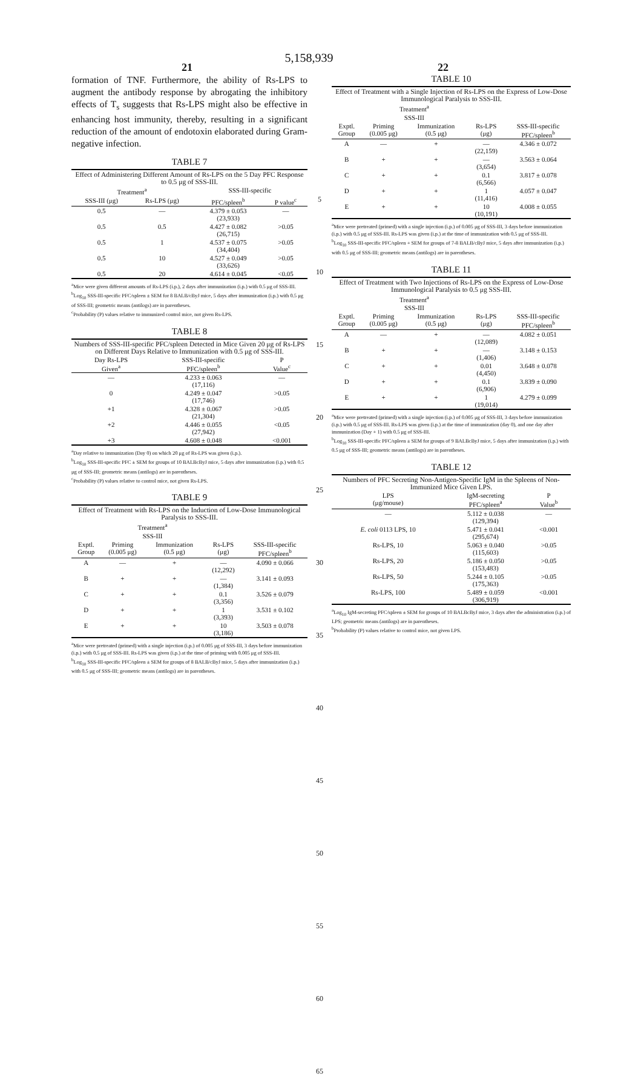5,158,939
21 22
formation of TNF. Furthermore, the ability of Rs-LPS to augment the antibody response by abrogating the inhibitory effects of T<sub>s</sub> suggests that Rs-LPS might also be effective in enhancing host immunity, thereby, resulting in a significant reduction of the amount of endotoxin elaborated during Gram-negative infection.
TABLE 7
| Effect of Administering Different Amount of Rs-LPS on the 5 Day PFC Response to 0.5 μg of SSS-III. | | | |
| Treatment<sup>a</sup> | | SSS-III-specific | |
| SSS-III (μg) | Rs-LPS (μg) | PFC/spleen<sup>b</sup> | P value<sup>c</sup> |
| 0.5 | — | 4.379 ± 0.053 (23,933) | — |
| 0.5 | 0.5 | 4.427 ± 0.082 (26,715) | >0.05 |
| 0.5 | 1 | 4.537 ± 0.075 (34,404) | >0.05 |
| 0.5 | 10 | 4.527 ± 0.049 (33,626) | >0.05 |
| 0.5 | 20 | 4.614 ± 0.045 | <0.05 |
<sup>a</sup> Mice were given different amounts of Rs-LPS (i.p.), 2 days after immunization (i.p.) with 0.5 μg of SSS-III.
<sup>b</sup> Log<sub>10</sub> SSS-III-specific PFC/spleen ± SEM for 8 BALB/cByJ mice, 5 days after immunization (i.p.) with 0.5 μg of SSS-III; geometric means (antilogs) are in parentheses.
<sup>c</sup> Probability (P) values relative to immunized control mice, not given Rs-LPS.
TABLE 8
| Numbers of SSS-III-specific PFC/spleen Detected in Mice Given 20 μg of Rs-LPS on Different Days Relative to Immunization with 0.5 μg of SSS-III. | | |
| Day Rs-LPS Given<sup>a</sup> | SSS-III-specific PFC/spleen<sup>b</sup> | P Value<sup>c</sup> |
| — | 4.233 ± 0.063 (17,116) | — |
| 0 | 4.249 ± 0.047 (17,746) | >0.05 |
| +1 | 4.328 ± 0.067 (21,304) | >0.05 |
| +2 | 4.446 ± 0.055 (27,942) | <0.05 |
| +3 | 4.608 ± 0.048 | <0.001 |
<sup>a</sup> Day relative to immunization (Day 0) on which 20 μg of Rs-LPS was given (i.p.).
<sup>b</sup> Log<sub>10</sub> SSS-III-specific PFC ± SEM for groups of 10 BALBcByJ mice, 5 days after immunization (i.p.) with 0.5 μg of SSS-III; geometric means (antilogs) are in parentheses.
<sup>c</sup> Probability (P) values relative to control mice, not given Rs-LPS.
TABLE 9
| Effect of Treatment with Rs-LPS on the Induction of Low-Dose Immunological Paralysis to SSS-III. | | | | |
| | Treatment<sup>a</sup> | | | |
| | SSS-III | | | |
| Exptl. Group | Priming (0.005 μg) | Immunization (0.5 μg) | Rs-LPS (μg) | SSS-III-specific PFC/spleen<sup>b</sup> |
| A | — | + | — (12,292) | 4.090 ± 0.066 |
| B | + | + | — (1,384) | 3.141 ± 0.093 |
| C | + | + | 0.1 (3,356) | 3.526 ± 0.079 |
| D | + | + | 1 (3,393) | 3.531 ± 0.102 |
| E | + | + | 10 (3,186) | 3.503 ± 0.078 |
<sup>a</sup> Mice were pretreated (primed) with a single injection (i.p.) of 0.005 μg of SSS-III, 3 days before immunization (i.p.) with 0.5 μg of SSS-III. Rs-LPS was given (i.p.) at the time of priming with 0.005 μg of SSS-III.
<sup>b</sup> Log<sub>10</sub> SSS-III-specific PFC/spleen ± SEM for groups of 8 BALB/cByJ mice, 5 days after immunization (i.p.) with 0.5 μg of SSS-III; geometric means (antilogs) are in parentheses.
5
10
15
20
25
30
35
40
45
50
55
60
65
TABLE 10
| Effect of Treatment with a Single Injection of Rs-LPS on the Express of Low-Dose Immunological Paralysis to SSS-III. | | | | |
| | Treatment<sup>a</sup> | | | |
| | SSS-III | | | |
| Exptl. Group | Priming (0.005 μg) | Immunization (0.5 μg) | Rs-LPS (μg) | SSS-III-specific PFC/spleen<sup>b</sup> |
| A | — | + | — (22,159) | 4.346 ± 0.072 |
| B | + | + | — (3,654) | 3.563 ± 0.064 |
| C | + | + | 0.1 (6,566) | 3.817 ± 0.078 |
| D | + | + | 1 (11,416) | 4.057 ± 0.047 |
| E | + | + | 10 (10,191) | 4.008 ± 0.055 |
<sup>a</sup> Mice were pretreated (primed) with a single injection (i.p.) of 0.005 μg of SSS-III, 3 days before immunization (i.p.) with 0.5 μg of SSS-III. Rs-LPS was given (i.p.) at the time of immunization with 0.5 μg of SSS-III.
<sup>b</sup> Log<sub>10</sub> SSS-III-specific PFC/spleen + SEM for groups of 7-8 BALB/cByJ mice, 5 days after immunization (i.p.) with 0.5 μg of SSS-III; geometric means (antilogs) are in parentheses.
TABLE 11
| Effect of Treatment with Two Injections of Rs-LPS on the Express of Low-Dose Immunological Paralysis to 0.5 μg SSS-III. | | | | |
| | Treatment<sup>a</sup> | | | |
| | SSS-III | | | |
| Exptl. Group | Priming (0.005 μg) | Immunization (0.5 μg) | Rs-LPS (μg) | SSS-III-specific PFC/spleen<sup>b</sup> |
| A | — | + | — (12,089) | 4.082 ± 0.051 |
| B | + | + | — (1,406) | 3.148 ± 0.153 |
| C | + | + | 0.01 (4,450) | 3.648 ± 0.078 |
| D | + | + | 0.1 (6,906) | 3.839 ± 0.090 |
| E | + | + | 1 (19,014) | 4.279 ± 0.099 |
<sup>a</sup> Mice were pretreated (primed) with a single injection (i.p.) of 0.005 μg of SSS-III, 3 days before immunization (i.p.) with 0.5 μg of SSS-III. Rs-LPS was given (i.p.) at the time of immunization (day 0), and one day after immunization (Day + 1) with 0.5 μg of SSS-III.
<sup>b</sup> Log<sub>10</sub> SSS-III-specific PFC/spleen ± SEM for groups of 9 BALBcByJ mice, 5 days after immunization (i.p.) with 0.5 μg of SSS-III; geometric means (antilogs) are in parentheses.
TABLE 12
| Numbers of PFC Secreting Non-Antigen-Specific IgM in the Spleens of Non-Immunized Mice Given LPS. | | |
| LPS (μg/mouse) | IgM-secreting PFC/spleen<sup>a</sup> | P Value<sup>b</sup> |
| — | 5.112 ± 0.038 (129,394) | — |
| E. coli 0113 LPS, 10 | 5.471 ± 0.041 (295,674) | <0.001 |
| Rs-LPS, 10 | 5.063 ± 0.040 (115,603) | >0.05 |
| Rs-LPS, 20 | 5.186 ± 0.050 (153,483) | >0.05 |
| Rs-LPS, 50 | 5.244 ± 0.105 (175,363) | >0.05 |
| Rs-LPS, 100 | 5.489 ± 0.059 (306,919) | <0.001 |
<sup>a</sup> Log<sub>10</sub> IgM-secreting PFC/spleen ± SEM for groups of 10 BALBcByJ mice, 3 days after the administration (i.p.) of LPS; geometric means (antilogs) are in parentheses.
<sup>b</sup> Probability (P) values relative to control mice, not given LPS.